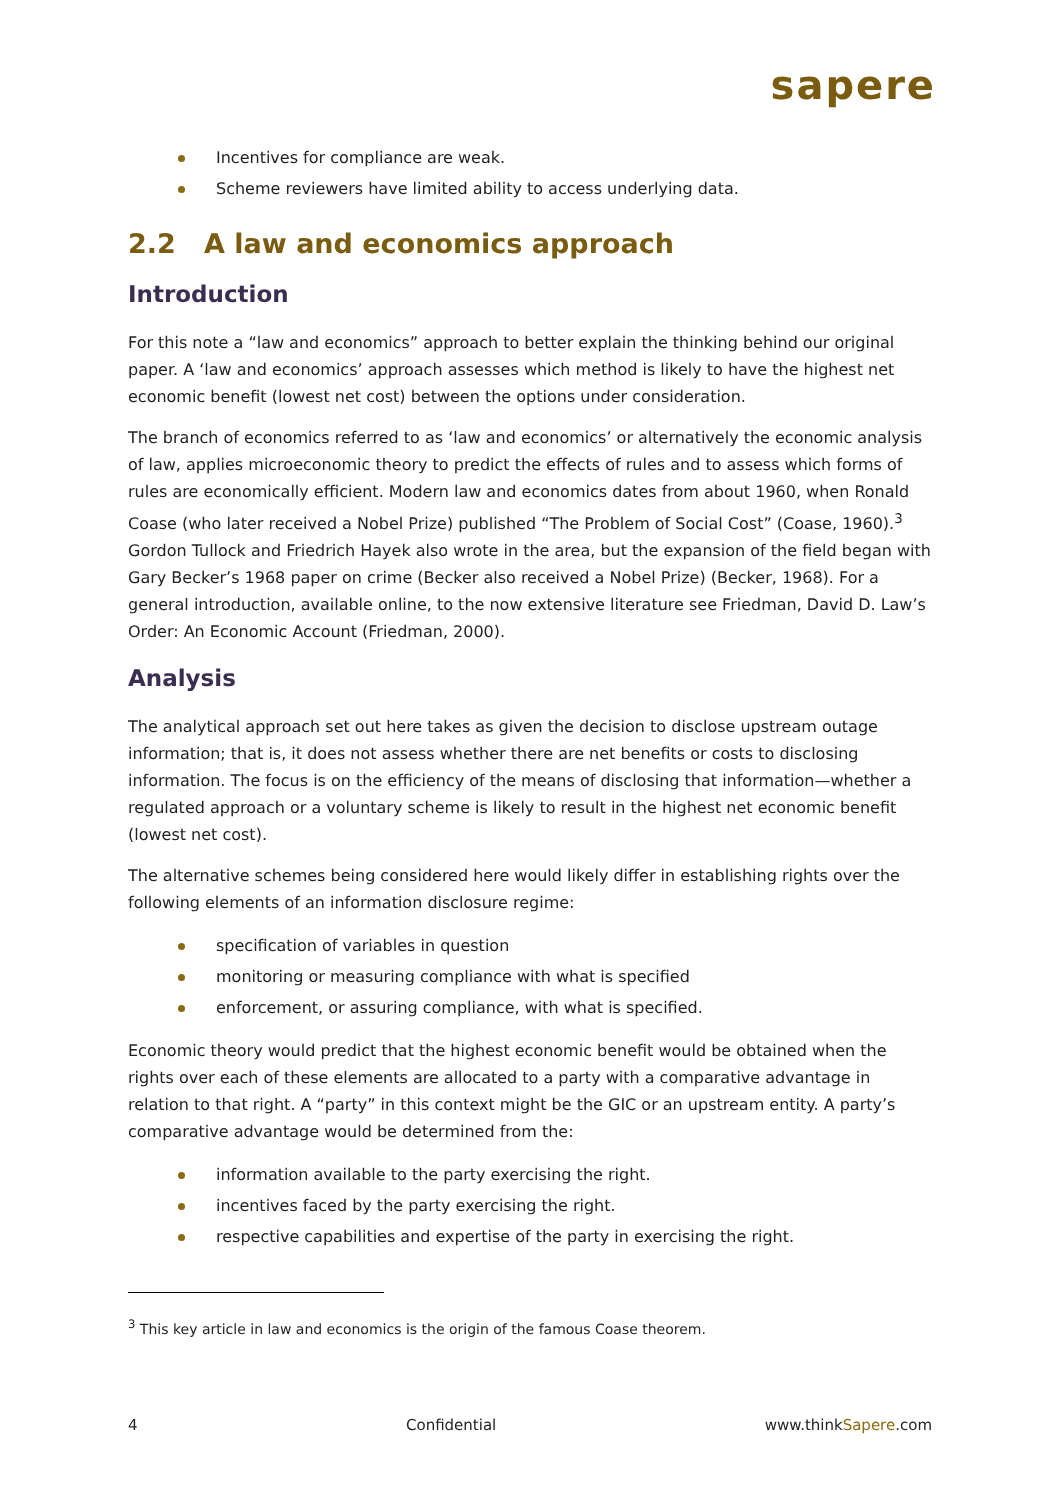sapere
Incentives for compliance are weak.
Scheme reviewers have limited ability to access underlying data.
2.2 A law and economics approach
Introduction
For this note a “law and economics” approach to better explain the thinking behind our original paper. A ‘law and economics’ approach assesses which method is likely to have the highest net economic benefit (lowest net cost) between the options under consideration.
The branch of economics referred to as ‘law and economics’ or alternatively the economic analysis of law, applies microeconomic theory to predict the effects of rules and to assess which forms of rules are economically efficient. Modern law and economics dates from about 1960, when Ronald Coase (who later received a Nobel Prize) published “The Problem of Social Cost” (Coase, 1960).<sup>3</sup> Gordon Tullock and Friedrich Hayek also wrote in the area, but the expansion of the field began with Gary Becker’s 1968 paper on crime (Becker also received a Nobel Prize) (Becker, 1968). For a general introduction, available online, to the now extensive literature see Friedman, David D. Law’s Order: An Economic Account (Friedman, 2000).
Analysis
The analytical approach set out here takes as given the decision to disclose upstream outage information; that is, it does not assess whether there are net benefits or costs to disclosing information. The focus is on the efficiency of the means of disclosing that information—whether a regulated approach or a voluntary scheme is likely to result in the highest net economic benefit (lowest net cost).
The alternative schemes being considered here would likely differ in establishing rights over the following elements of an information disclosure regime:
specification of variables in question
monitoring or measuring compliance with what is specified
enforcement, or assuring compliance, with what is specified.
Economic theory would predict that the highest economic benefit would be obtained when the rights over each of these elements are allocated to a party with a comparative advantage in relation to that right. A “party” in this context might be the GIC or an upstream entity. A party’s comparative advantage would be determined from the:
information available to the party exercising the right.
incentives faced by the party exercising the right.
respective capabilities and expertise of the party in exercising the right.
<sup>3</sup> This key article in law and economics is the origin of the famous Coase theorem.
4 Confidential www.thinkSapere.com